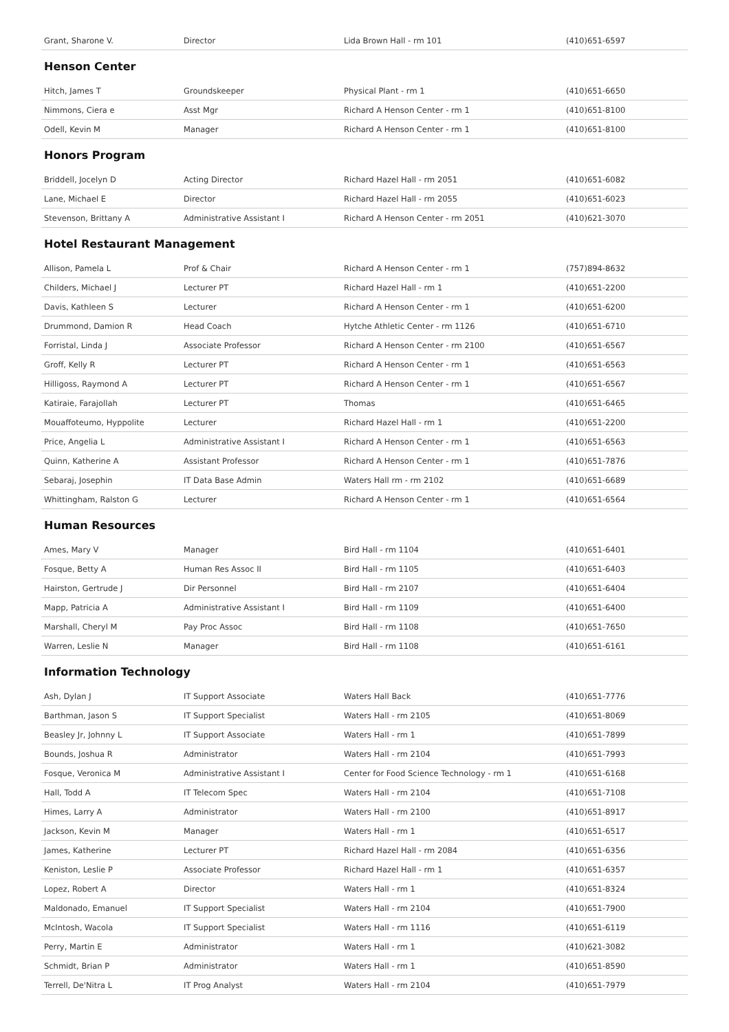| Grant, Sharone V. | Director | Lida Brown Hall - rm 101 | (410)651-6597 |
Henson Center
| Hitch, James T | Groundskeeper | Physical Plant - rm 1 | (410)651-6650 |
| Nimmons, Ciera e | Asst Mgr | Richard A Henson Center - rm 1 | (410)651-8100 |
| Odell, Kevin M | Manager | Richard A Henson Center - rm 1 | (410)651-8100 |
Honors Program
| Briddell, Jocelyn D | Acting Director | Richard Hazel Hall - rm 2051 | (410)651-6082 |
| Lane, Michael E | Director | Richard Hazel Hall - rm 2055 | (410)651-6023 |
| Stevenson, Brittany A | Administrative Assistant I | Richard A Henson Center - rm 2051 | (410)621-3070 |
Hotel Restaurant Management
| Allison, Pamela L | Prof & Chair | Richard A Henson Center - rm 1 | (757)894-8632 |
| Childers, Michael J | Lecturer PT | Richard Hazel Hall - rm 1 | (410)651-2200 |
| Davis, Kathleen S | Lecturer | Richard A Henson Center - rm 1 | (410)651-6200 |
| Drummond, Damion R | Head Coach | Hytche Athletic Center - rm 1126 | (410)651-6710 |
| Forristal, Linda J | Associate Professor | Richard A Henson Center - rm 2100 | (410)651-6567 |
| Groff, Kelly R | Lecturer PT | Richard A Henson Center - rm 1 | (410)651-6563 |
| Hilligoss, Raymond A | Lecturer PT | Richard A Henson Center - rm 1 | (410)651-6567 |
| Katiraie, Farajollah | Lecturer PT | Thomas | (410)651-6465 |
| Mouaffoteumo, Hyppolite | Lecturer | Richard Hazel Hall - rm 1 | (410)651-2200 |
| Price, Angelia L | Administrative Assistant I | Richard A Henson Center - rm 1 | (410)651-6563 |
| Quinn, Katherine A | Assistant Professor | Richard A Henson Center - rm 1 | (410)651-7876 |
| Sebaraj, Josephin | IT Data Base Admin | Waters Hall rm - rm 2102 | (410)651-6689 |
| Whittingham, Ralston G | Lecturer | Richard A Henson Center - rm 1 | (410)651-6564 |
Human Resources
| Ames, Mary V | Manager | Bird Hall - rm 1104 | (410)651-6401 |
| Fosque, Betty A | Human Res Assoc II | Bird Hall - rm 1105 | (410)651-6403 |
| Hairston, Gertrude J | Dir Personnel | Bird Hall - rm 2107 | (410)651-6404 |
| Mapp, Patricia A | Administrative Assistant I | Bird Hall - rm 1109 | (410)651-6400 |
| Marshall, Cheryl M | Pay Proc Assoc | Bird Hall - rm 1108 | (410)651-7650 |
| Warren, Leslie N | Manager | Bird Hall - rm 1108 | (410)651-6161 |
Information Technology
| Ash, Dylan J | IT Support Associate | Waters Hall Back | (410)651-7776 |
| Barthman, Jason S | IT Support Specialist | Waters Hall - rm 2105 | (410)651-8069 |
| Beasley Jr, Johnny L | IT Support Associate | Waters Hall - rm 1 | (410)651-7899 |
| Bounds, Joshua R | Administrator | Waters Hall - rm 2104 | (410)651-7993 |
| Fosque, Veronica M | Administrative Assistant I | Center for Food Science Technology - rm 1 | (410)651-6168 |
| Hall, Todd A | IT Telecom Spec | Waters Hall - rm 2104 | (410)651-7108 |
| Himes, Larry A | Administrator | Waters Hall - rm 2100 | (410)651-8917 |
| Jackson, Kevin M | Manager | Waters Hall - rm 1 | (410)651-6517 |
| James, Katherine | Lecturer PT | Richard Hazel Hall - rm 2084 | (410)651-6356 |
| Keniston, Leslie P | Associate Professor | Richard Hazel Hall - rm 1 | (410)651-6357 |
| Lopez, Robert A | Director | Waters Hall - rm 1 | (410)651-8324 |
| Maldonado, Emanuel | IT Support Specialist | Waters Hall - rm 2104 | (410)651-7900 |
| McIntosh, Wacola | IT Support Specialist | Waters Hall - rm 1116 | (410)651-6119 |
| Perry, Martin E | Administrator | Waters Hall - rm 1 | (410)621-3082 |
| Schmidt, Brian P | Administrator | Waters Hall - rm 1 | (410)651-8590 |
| Terrell, De'Nitra L | IT Prog Analyst | Waters Hall - rm 2104 | (410)651-7979 |